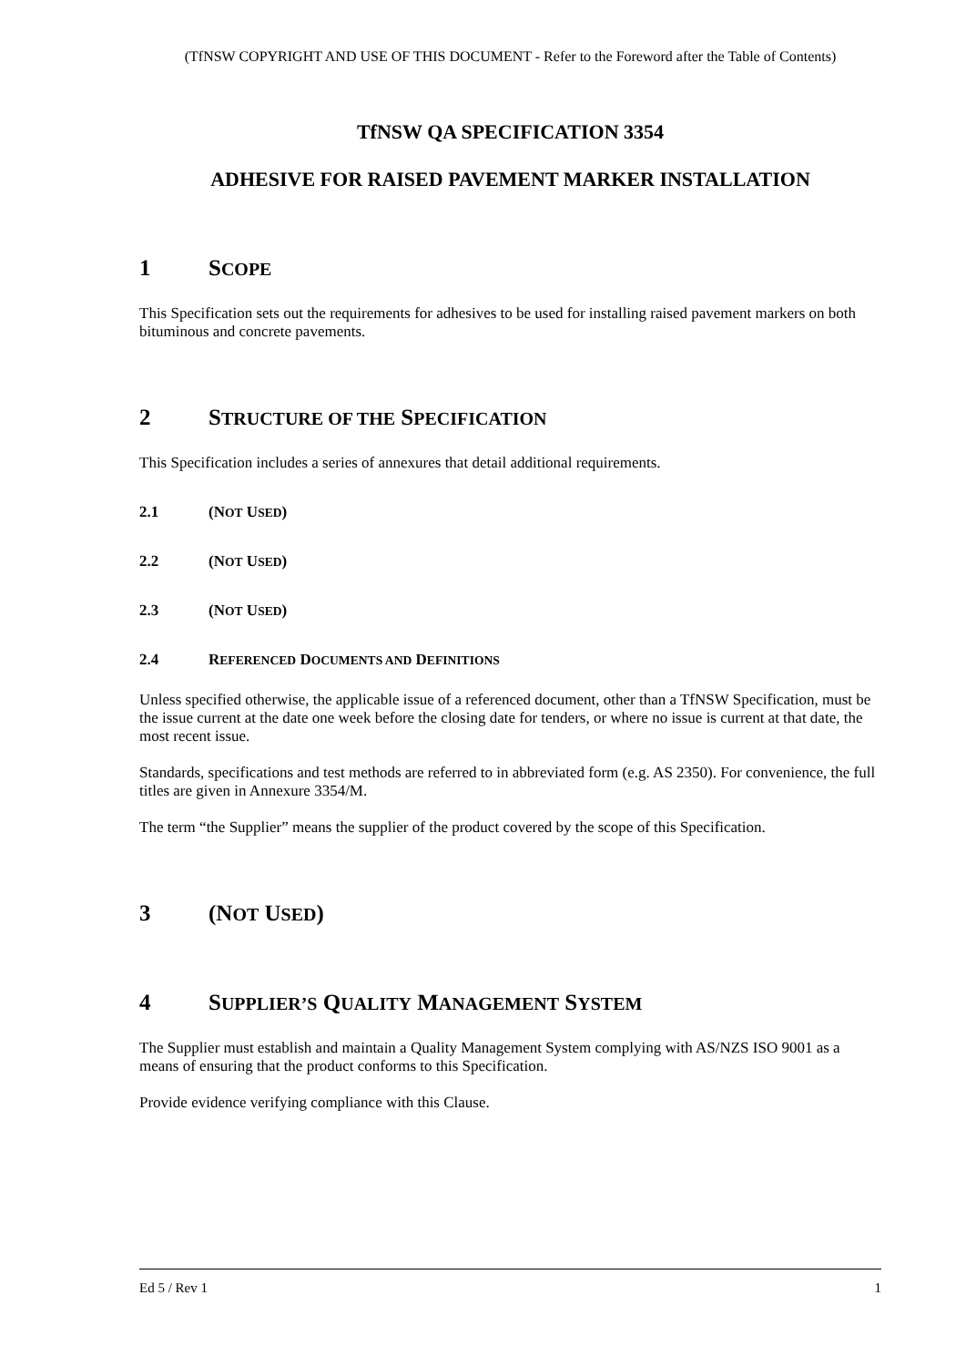(TfNSW COPYRIGHT AND USE OF THIS DOCUMENT - Refer to the Foreword after the Table of Contents)
TfNSW QA SPECIFICATION 3354
ADHESIVE FOR RAISED PAVEMENT MARKER INSTALLATION
1 SCOPE
This Specification sets out the requirements for adhesives to be used for installing raised pavement markers on both bituminous and concrete pavements.
2 STRUCTURE OF THE SPECIFICATION
This Specification includes a series of annexures that detail additional requirements.
2.1 (NOT USED)
2.2 (NOT USED)
2.3 (NOT USED)
2.4 REFERENCED DOCUMENTS AND DEFINITIONS
Unless specified otherwise, the applicable issue of a referenced document, other than a TfNSW Specification, must be the issue current at the date one week before the closing date for tenders, or where no issue is current at that date, the most recent issue.
Standards, specifications and test methods are referred to in abbreviated form (e.g. AS 2350). For convenience, the full titles are given in Annexure 3354/M.
The term “the Supplier” means the supplier of the product covered by the scope of this Specification.
3 (NOT USED)
4 SUPPLIER’S QUALITY MANAGEMENT SYSTEM
The Supplier must establish and maintain a Quality Management System complying with AS/NZS ISO 9001 as a means of ensuring that the product conforms to this Specification.
Provide evidence verifying compliance with this Clause.
Ed 5 / Rev 1 1